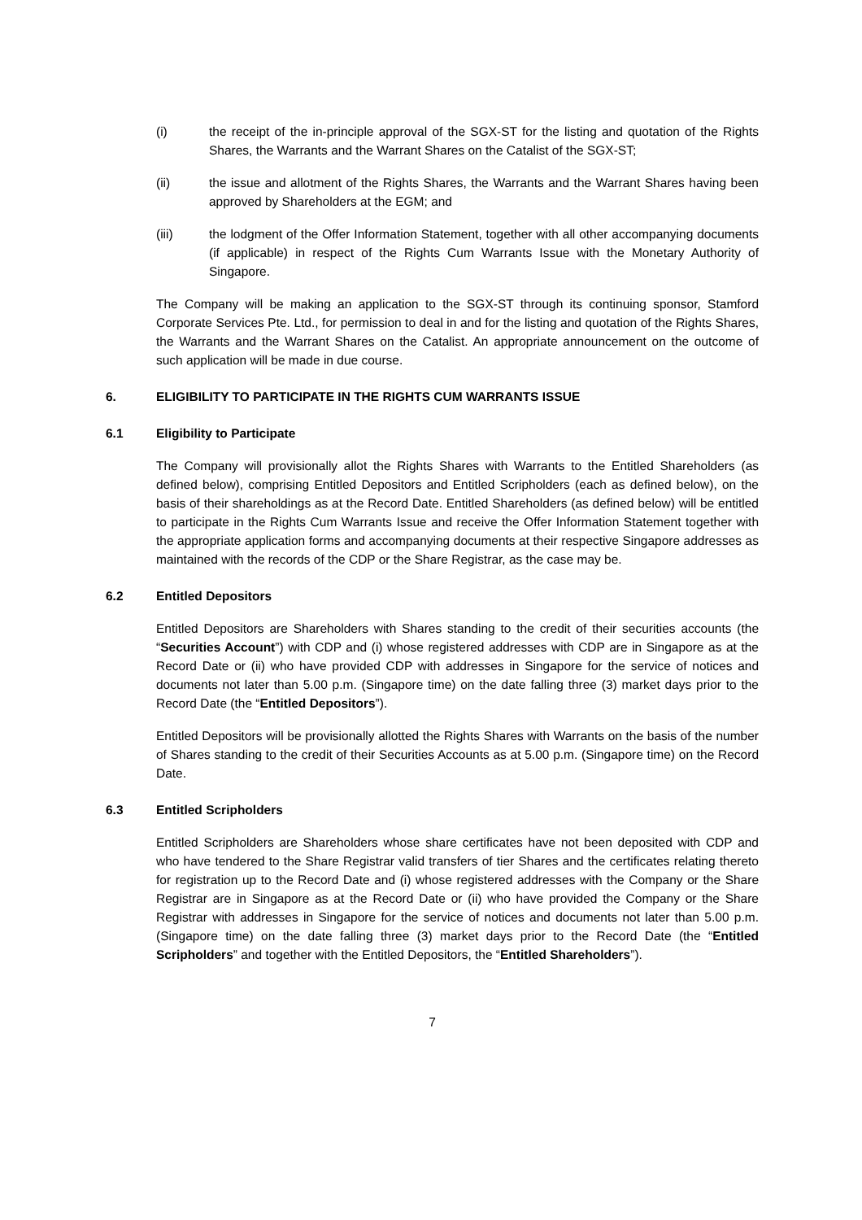(i) the receipt of the in-principle approval of the SGX-ST for the listing and quotation of the Rights Shares, the Warrants and the Warrant Shares on the Catalist of the SGX-ST;
(ii) the issue and allotment of the Rights Shares, the Warrants and the Warrant Shares having been approved by Shareholders at the EGM; and
(iii) the lodgment of the Offer Information Statement, together with all other accompanying documents (if applicable) in respect of the Rights Cum Warrants Issue with the Monetary Authority of Singapore.
The Company will be making an application to the SGX-ST through its continuing sponsor, Stamford Corporate Services Pte. Ltd., for permission to deal in and for the listing and quotation of the Rights Shares, the Warrants and the Warrant Shares on the Catalist. An appropriate announcement on the outcome of such application will be made in due course.
6. ELIGIBILITY TO PARTICIPATE IN THE RIGHTS CUM WARRANTS ISSUE
6.1 Eligibility to Participate
The Company will provisionally allot the Rights Shares with Warrants to the Entitled Shareholders (as defined below), comprising Entitled Depositors and Entitled Scripholders (each as defined below), on the basis of their shareholdings as at the Record Date. Entitled Shareholders (as defined below) will be entitled to participate in the Rights Cum Warrants Issue and receive the Offer Information Statement together with the appropriate application forms and accompanying documents at their respective Singapore addresses as maintained with the records of the CDP or the Share Registrar, as the case may be.
6.2 Entitled Depositors
Entitled Depositors are Shareholders with Shares standing to the credit of their securities accounts (the “Securities Account”) with CDP and (i) whose registered addresses with CDP are in Singapore as at the Record Date or (ii) who have provided CDP with addresses in Singapore for the service of notices and documents not later than 5.00 p.m. (Singapore time) on the date falling three (3) market days prior to the Record Date (the “Entitled Depositors”).
Entitled Depositors will be provisionally allotted the Rights Shares with Warrants on the basis of the number of Shares standing to the credit of their Securities Accounts as at 5.00 p.m. (Singapore time) on the Record Date.
6.3 Entitled Scripholders
Entitled Scripholders are Shareholders whose share certificates have not been deposited with CDP and who have tendered to the Share Registrar valid transfers of tier Shares and the certificates relating thereto for registration up to the Record Date and (i) whose registered addresses with the Company or the Share Registrar are in Singapore as at the Record Date or (ii) who have provided the Company or the Share Registrar with addresses in Singapore for the service of notices and documents not later than 5.00 p.m. (Singapore time) on the date falling three (3) market days prior to the Record Date (the “Entitled Scripholders” and together with the Entitled Depositors, the “Entitled Shareholders”).
7